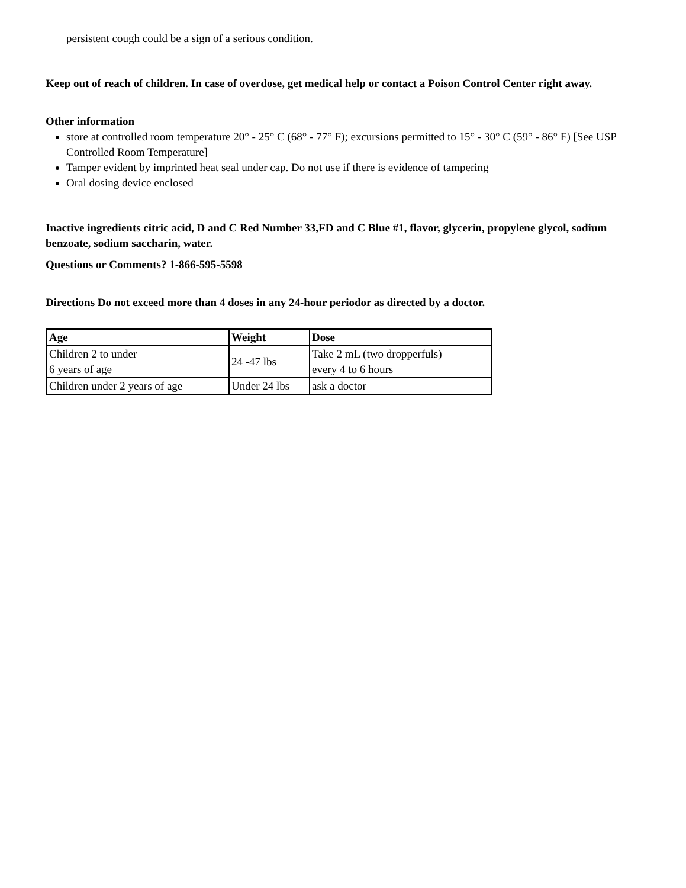persistent cough could be a sign of a serious condition.
Keep out of reach of children. In case of overdose, get medical help or contact a Poison Control Center right away.
Other information
store at controlled room temperature 20° - 25° C (68° - 77° F); excursions permitted to 15° - 30° C (59° - 86° F) [See USP Controlled Room Temperature]
Tamper evident by imprinted heat seal under cap. Do not use if there is evidence of tampering
Oral dosing device enclosed
Inactive ingredients citric acid, D and C Red Number 33,FD and C Blue #1, flavor, glycerin, propylene glycol, sodium benzoate, sodium saccharin, water.
Questions or Comments? 1-866-595-5598
Directions Do not exceed more than 4 doses in any 24-hour periodor as directed by a doctor.
| Age | Weight | Dose |
| --- | --- | --- |
| Children 2 to under 6 years of age | 24 -47 lbs | Take 2 mL (two dropperfuls) every 4 to 6 hours |
| Children under 2 years of age | Under 24 lbs | ask a doctor |